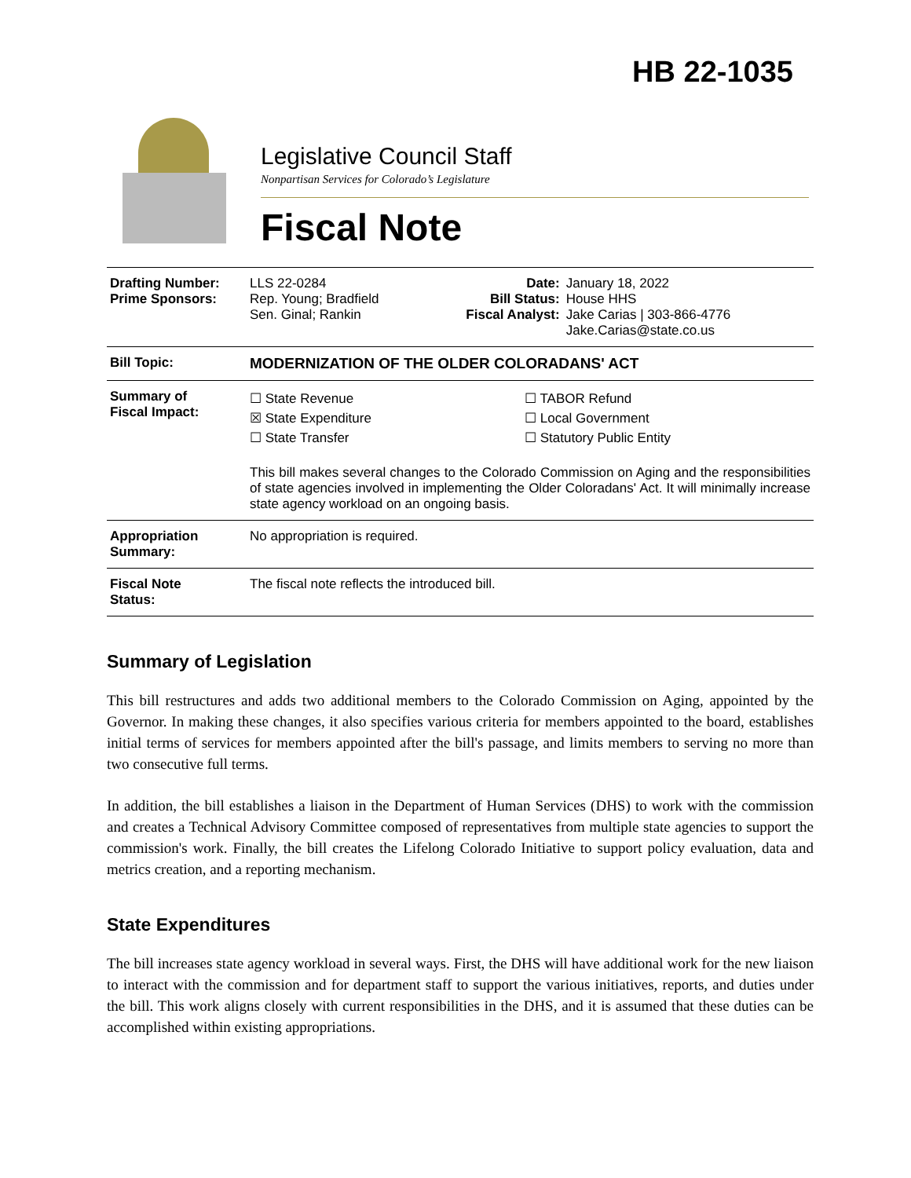HB 22-1035
Legislative Council Staff
Nonpartisan Services for Colorado’s Legislature
Fiscal Note
| Drafting Number: Prime Sponsors: | LLS 22-0284 Rep. Young; Bradfield Sen. Ginal; Rankin | Date: Bill Status: Fiscal Analyst: | January 18, 2022 House HHS Jake Carias / 303-866-4776 Jake.Carias@state.co.us |
| Bill Topic: | MODERNIZATION OF THE OLDER COLORADANS' ACT | | |
| Summary of Fiscal Impact: | ☐ State Revenue ☒ State Expenditure ☐ State Transfer ☐ TABOR Refund ☐ Local Government ☐ Statutory Public Entity This bill makes several changes to the Colorado Commission on Aging and the responsibilities of state agencies involved in implementing the Older Coloradans' Act. It will minimally increase state agency workload on an ongoing basis. | | |
| Appropriation Summary: | No appropriation is required. | | |
| Fiscal Note Status: | The fiscal note reflects the introduced bill. | | |
Summary of Legislation
This bill restructures and adds two additional members to the Colorado Commission on Aging, appointed by the Governor. In making these changes, it also specifies various criteria for members appointed to the board, establishes initial terms of services for members appointed after the bill's passage, and limits members to serving no more than two consecutive full terms.
In addition, the bill establishes a liaison in the Department of Human Services (DHS) to work with the commission and creates a Technical Advisory Committee composed of representatives from multiple state agencies to support the commission's work. Finally, the bill creates the Lifelong Colorado Initiative to support policy evaluation, data and metrics creation, and a reporting mechanism.
State Expenditures
The bill increases state agency workload in several ways. First, the DHS will have additional work for the new liaison to interact with the commission and for department staff to support the various initiatives, reports, and duties under the bill. This work aligns closely with current responsibilities in the DHS, and it is assumed that these duties can be accomplished within existing appropriations.